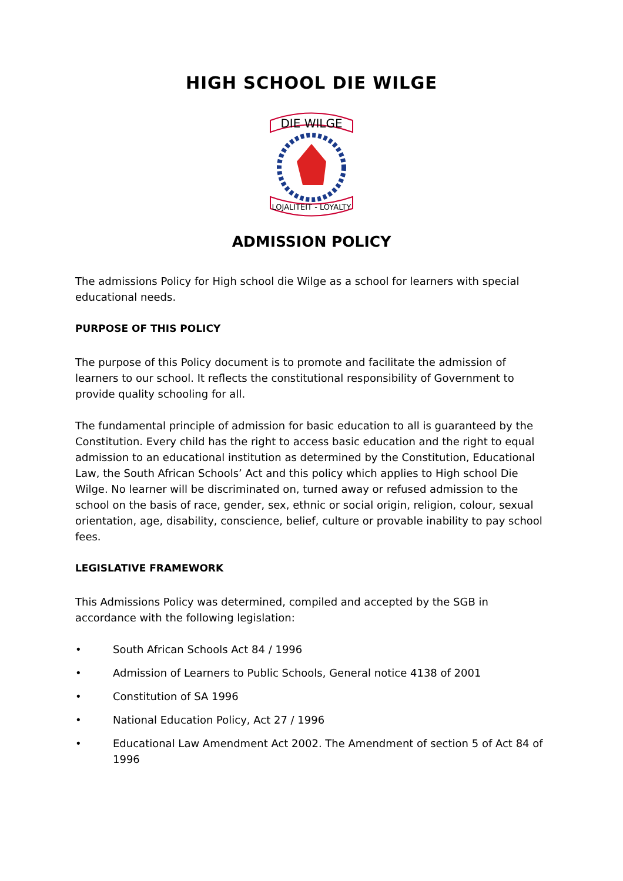HIGH SCHOOL DIE WILGE
DIE WILGE
LOJALITEIT - LOYALTY
ADMISSION POLICY
The admissions Policy for High school die Wilge as a school for learners with special educational needs.
PURPOSE OF THIS POLICY
The purpose of this Policy document is to promote and facilitate the admission of learners to our school. It reflects the constitutional responsibility of Government to provide quality schooling for all.
The fundamental principle of admission for basic education to all is guaranteed by the Constitution. Every child has the right to access basic education and the right to equal admission to an educational institution as determined by the Constitution, Educational Law, the South African Schools’ Act and this policy which applies to High school Die Wilge. No learner will be discriminated on, turned away or refused admission to the school on the basis of race, gender, sex, ethnic or social origin, religion, colour, sexual orientation, age, disability, conscience, belief, culture or provable inability to pay school fees.
LEGISLATIVE FRAMEWORK
This Admissions Policy was determined, compiled and accepted by the SGB in accordance with the following legislation:
• South African Schools Act 84 / 1996
• Admission of Learners to Public Schools, General notice 4138 of 2001
• Constitution of SA 1996
• National Education Policy, Act 27 / 1996
• Educational Law Amendment Act 2002. The Amendment of section 5 of Act 84 of 1996